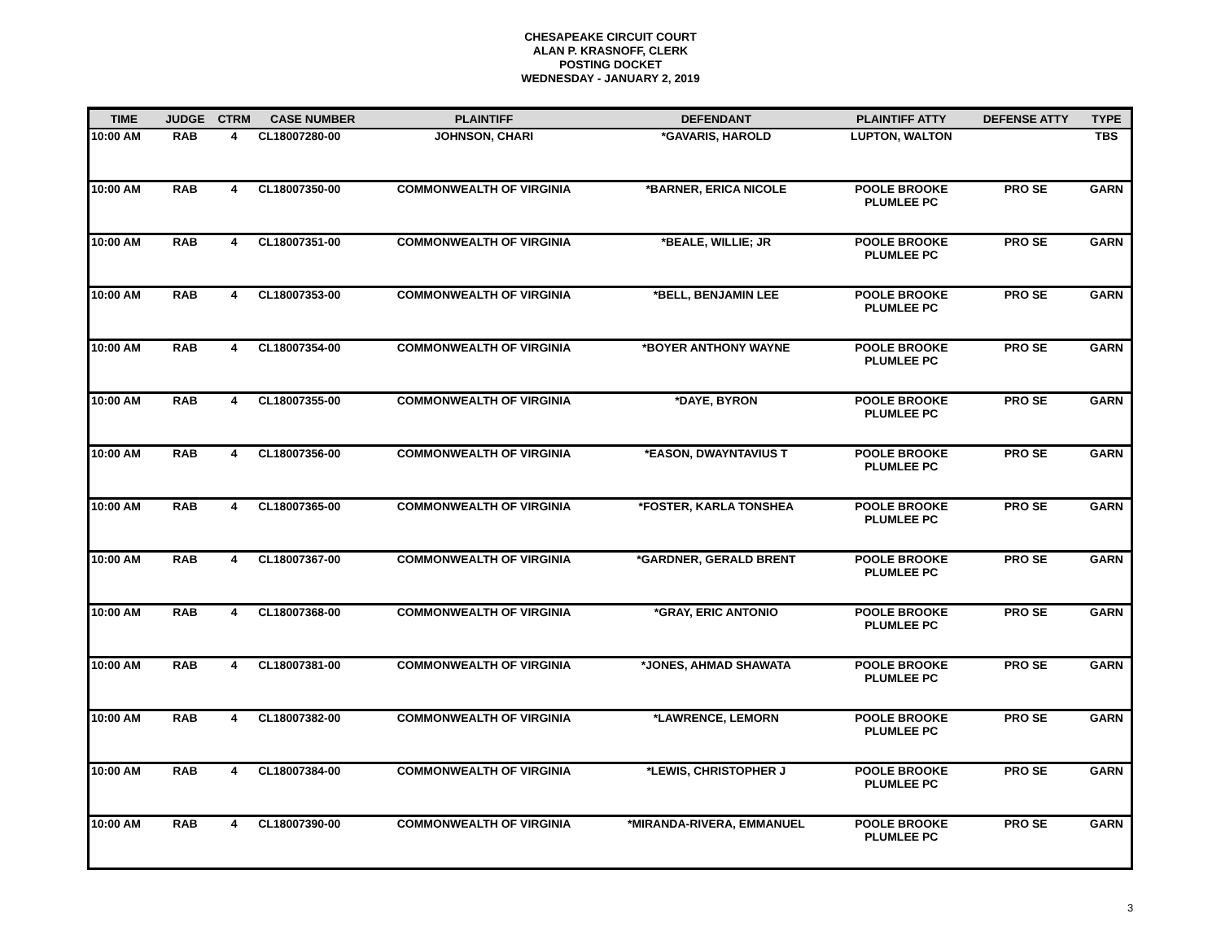CHESAPEAKE CIRCUIT COURT
ALAN P. KRASNOFF, CLERK
POSTING DOCKET
WEDNESDAY - JANUARY 2, 2019
| TIME | JUDGE | CTRM | CASE NUMBER | PLAINTIFF | DEFENDANT | PLAINTIFF ATTY | DEFENSE ATTY | TYPE |
| --- | --- | --- | --- | --- | --- | --- | --- | --- |
| 10:00 AM | RAB | 4 | CL18007280-00 | JOHNSON, CHARI | *GAVARIS, HAROLD | LUPTON, WALTON | | TBS |
| 10:00 AM | RAB | 4 | CL18007350-00 | COMMONWEALTH OF VIRGINIA | *BARNER, ERICA NICOLE | POOLE BROOKE PLUMLEE PC | PRO SE | GARN |
| 10:00 AM | RAB | 4 | CL18007351-00 | COMMONWEALTH OF VIRGINIA | *BEALE, WILLIE; JR | POOLE BROOKE PLUMLEE PC | PRO SE | GARN |
| 10:00 AM | RAB | 4 | CL18007353-00 | COMMONWEALTH OF VIRGINIA | *BELL, BENJAMIN LEE | POOLE BROOKE PLUMLEE PC | PRO SE | GARN |
| 10:00 AM | RAB | 4 | CL18007354-00 | COMMONWEALTH OF VIRGINIA | *BOYER ANTHONY WAYNE | POOLE BROOKE PLUMLEE PC | PRO SE | GARN |
| 10:00 AM | RAB | 4 | CL18007355-00 | COMMONWEALTH OF VIRGINIA | *DAYE, BYRON | POOLE BROOKE PLUMLEE PC | PRO SE | GARN |
| 10:00 AM | RAB | 4 | CL18007356-00 | COMMONWEALTH OF VIRGINIA | *EASON, DWAYNTAVIUS T | POOLE BROOKE PLUMLEE PC | PRO SE | GARN |
| 10:00 AM | RAB | 4 | CL18007365-00 | COMMONWEALTH OF VIRGINIA | *FOSTER, KARLA TONSHEA | POOLE BROOKE PLUMLEE PC | PRO SE | GARN |
| 10:00 AM | RAB | 4 | CL18007367-00 | COMMONWEALTH OF VIRGINIA | *GARDNER, GERALD BRENT | POOLE BROOKE PLUMLEE PC | PRO SE | GARN |
| 10:00 AM | RAB | 4 | CL18007368-00 | COMMONWEALTH OF VIRGINIA | *GRAY, ERIC ANTONIO | POOLE BROOKE PLUMLEE PC | PRO SE | GARN |
| 10:00 AM | RAB | 4 | CL18007381-00 | COMMONWEALTH OF VIRGINIA | *JONES, AHMAD SHAWATA | POOLE BROOKE PLUMLEE PC | PRO SE | GARN |
| 10:00 AM | RAB | 4 | CL18007382-00 | COMMONWEALTH OF VIRGINIA | *LAWRENCE, LEMORN | POOLE BROOKE PLUMLEE PC | PRO SE | GARN |
| 10:00 AM | RAB | 4 | CL18007384-00 | COMMONWEALTH OF VIRGINIA | *LEWIS, CHRISTOPHER J | POOLE BROOKE PLUMLEE PC | PRO SE | GARN |
| 10:00 AM | RAB | 4 | CL18007390-00 | COMMONWEALTH OF VIRGINIA | *MIRANDA-RIVERA, EMMANUEL | POOLE BROOKE PLUMLEE PC | PRO SE | GARN |
3